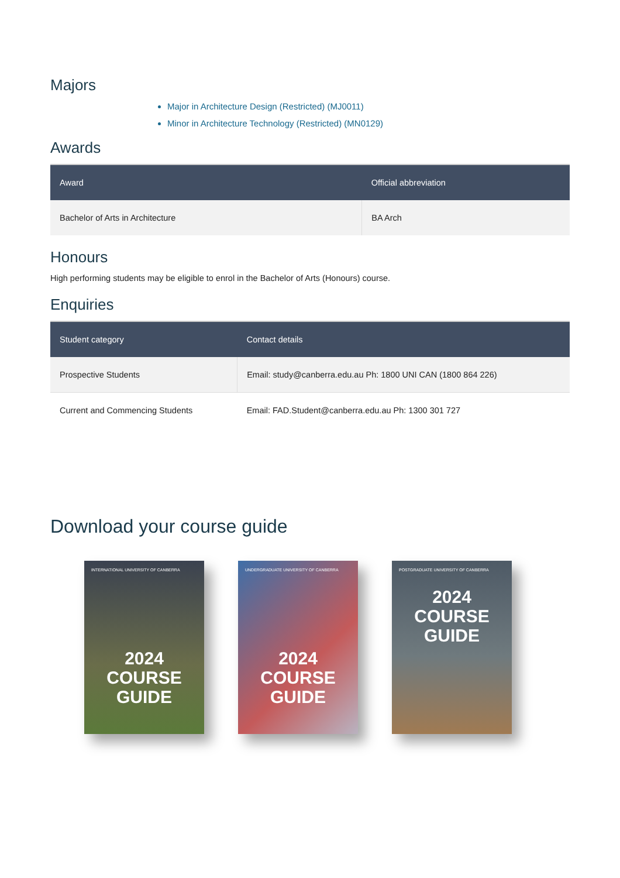Majors
Major in Architecture Design (Restricted) (MJ0011)
Minor in Architecture Technology (Restricted) (MN0129)
Awards
| Award | Official abbreviation |
| --- | --- |
| Bachelor of Arts in Architecture | BA Arch |
Honours
High performing students may be eligible to enrol in the Bachelor of Arts (Honours) course.
Enquiries
| Student category | Contact details |
| --- | --- |
| Prospective Students | Email: study@canberra.edu.au Ph: 1800 UNI CAN (1800 864 226) |
| Current and Commencing Students | Email: FAD.Student@canberra.edu.au Ph: 1300 301 727 |
Download your course guide
INTERNATIONAL UNIVERSITY OF CANBERRA
2024
COURSE
GUIDE
UNDERGRADUATE UNIVERSITY OF CANBERRA
2024
COURSE
GUIDE
POSTGRADUATE UNIVERSITY OF CANBERRA
2024
COURSE
GUIDE